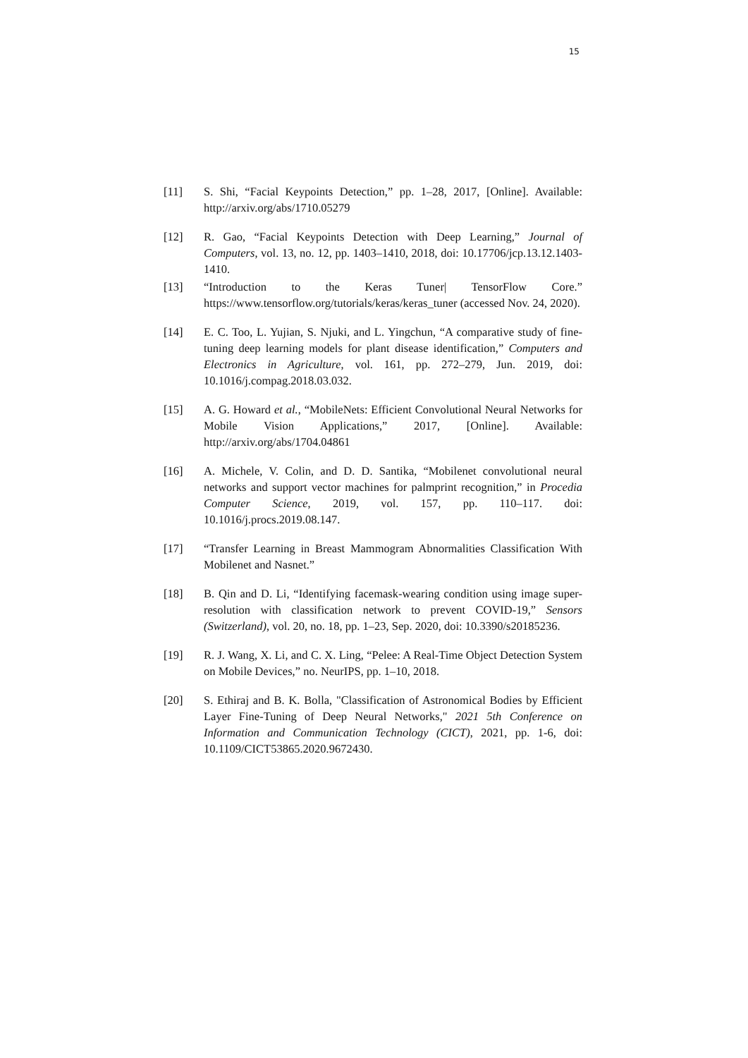15
[11] S. Shi, “Facial Keypoints Detection,” pp. 1–28, 2017, [Online]. Available: http://arxiv.org/abs/1710.05279
[12] R. Gao, “Facial Keypoints Detection with Deep Learning,” Journal of Computers, vol. 13, no. 12, pp. 1403–1410, 2018, doi: 10.17706/jcp.13.12.1403-1410.
[13] “Introduction to the Keras Tuner| TensorFlow Core.” https://www.tensorflow.org/tutorials/keras/keras_tuner (accessed Nov. 24, 2020).
[14] E. C. Too, L. Yujian, S. Njuki, and L. Yingchun, “A comparative study of fine-tuning deep learning models for plant disease identification,” Computers and Electronics in Agriculture, vol. 161, pp. 272–279, Jun. 2019, doi: 10.1016/j.compag.2018.03.032.
[15] A. G. Howard et al., “MobileNets: Efficient Convolutional Neural Networks for Mobile Vision Applications,” 2017, [Online]. Available: http://arxiv.org/abs/1704.04861
[16] A. Michele, V. Colin, and D. D. Santika, “Mobilenet convolutional neural networks and support vector machines for palmprint recognition,” in Procedia Computer Science, 2019, vol. 157, pp. 110–117. doi: 10.1016/j.procs.2019.08.147.
[17] “Transfer Learning in Breast Mammogram Abnormalities Classification With Mobilenet and Nasnet.”
[18] B. Qin and D. Li, “Identifying facemask-wearing condition using image super-resolution with classification network to prevent COVID-19,” Sensors (Switzerland), vol. 20, no. 18, pp. 1–23, Sep. 2020, doi: 10.3390/s20185236.
[19] R. J. Wang, X. Li, and C. X. Ling, “Pelee: A Real-Time Object Detection System on Mobile Devices,” no. NeurIPS, pp. 1–10, 2018.
[20] S. Ethiraj and B. K. Bolla, "Classification of Astronomical Bodies by Efficient Layer Fine-Tuning of Deep Neural Networks," 2021 5th Conference on Information and Communication Technology (CICT), 2021, pp. 1-6, doi: 10.1109/CICT53865.2020.9672430.